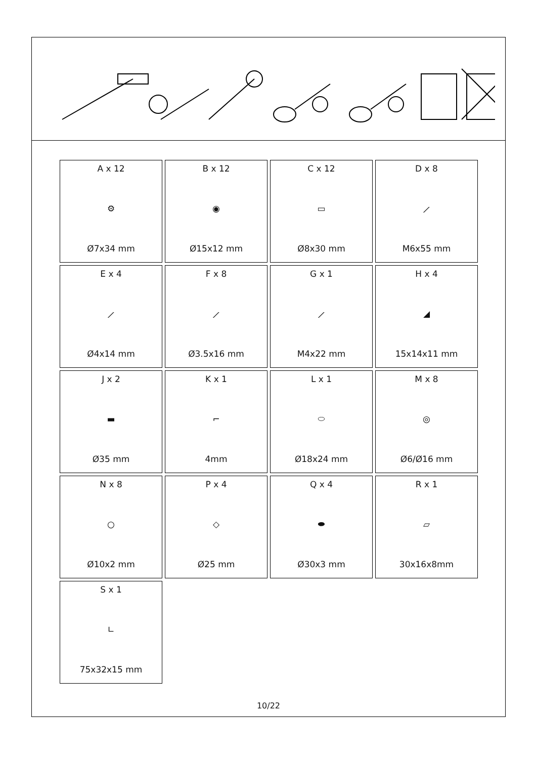| A x 12 ⚙ Ø7x34 mm | B x 12 ◉ Ø15x12 mm | C x 12 ▭ Ø8x30 mm | D x 8 ⟋ M6x55 mm |
| E x 4 ⟋ Ø4x14 mm | F x 8 ⟋ Ø3.5x16 mm | G x 1 ⟋ M4x22 mm | H x 4 ◢ 15x14x11 mm |
| J x 2 ▬ Ø35 mm | K x 1 ⌐ 4mm | L x 1 ⬭ Ø18x24 mm | M x 8 ◎ Ø6/Ø16 mm |
| N x 8 ○ Ø10x2 mm | P x 4 ◇ Ø25 mm | Q x 4 ⬬ Ø30x3 mm | R x 1 ▱ 30x16x8mm |
| S x 1 ∟ 75x32x15 mm | | | |
10/22